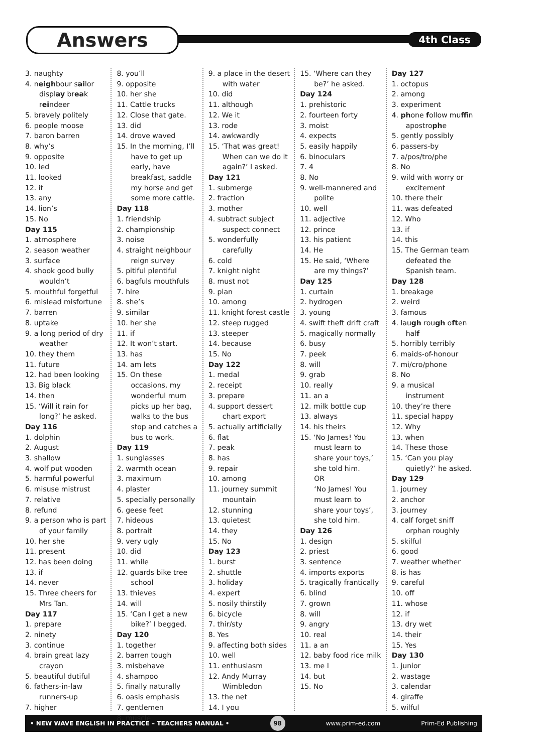Answers 4th Class
3. naughty
4. neighbour sailor display break reindeer
5. bravely politely
6. people moose
7. baron barren
8. why’s
9. opposite
10. led
11. looked
12. it
13. any
14. lion’s
15. No
Day 115
1. atmosphere
2. season weather
3. surface
4. shook good bully wouldn’t
5. mouthful forgetful
6. mislead misfortune
7. barren
8. uptake
9. a long period of dry weather
10. they them
11. future
12. had been looking
13. Big black
14. then
15. ‘Will it rain for long?’ he asked.
Day 116
1. dolphin
2. August
3. shallow
4. wolf put wooden
5. harmful powerful
6. misuse mistrust
7. relative
8. refund
9. a person who is part of your family
10. her she
11. present
12. has been doing
13. if
14. never
15. Three cheers for Mrs Tan.
Day 117
1. prepare
2. ninety
3. continue
4. brain great lazy crayon
5. beautiful dutiful
6. fathers-in-law runners-up
7. higher
8. you’ll
9. opposite
10. her she
11. Cattle trucks
12. Close that gate.
13. did
14. drove waved
15. In the morning, I’ll have to get up early, have breakfast, saddle my horse and get some more cattle.
Day 118
1. friendship
2. championship
3. noise
4. straight neighbour reign survey
5. pitiful plentiful
6. bagfuls mouthfuls
7. hire
8. she’s
9. similar
10. her she
11. if
12. It won’t start.
13. has
14. am lets
15. On these occasions, my wonderful mum picks up her bag, walks to the bus stop and catches a bus to work.
Day 119
1. sunglasses
2. warmth ocean
3. maximum
4. plaster
5. specially personally
6. geese feet
7. hideous
8. portrait
9. very ugly
10. did
11. while
12. guards bike tree school
13. thieves
14. will
15. ‘Can I get a new bike?’ I begged.
Day 120
1. together
2. barren tough
3. misbehave
4. shampoo
5. finally naturally
6. oasis emphasis
7. gentlemen
8. muscle
9. a place in the desert with water
10. did
11. although
12. We it
13. rode
14. awkwardly
15. ‘That was great! When can we do it again?’ I asked.
Day 121
1. submerge
2. fraction
3. mother
4. subtract subject suspect connect
5. wonderfully carefully
6. cold
7. knight night
8. must not
9. plan
10. among
11. knight forest castle
12. steep rugged
13. steeper
14. because
15. No
Day 122
1. medal
2. receipt
3. prepare
4. support dessert chart export
5. actually artificially
6. flat
7. peak
8. has
9. repair
10. among
11. journey summit mountain
12. stunning
13. quietest
14. they
15. No
Day 123
1. burst
2. shuttle
3. holiday
4. expert
5. nosily thirstily
6. bicycle
7. thir/sty
8. Yes
9. affecting both sides
10. well
11. enthusiasm
12. Andy Murray Wimbledon
13. the net
14. I you
15. ‘Where can they be?’ he asked.
Day 124
1. prehistoric
2. fourteen forty
3. moist
4. expects
5. easily happily
6. binoculars
7. 4
8. No
9. well-mannered and polite
10. well
11. adjective
12. prince
13. his patient
14. He
15. He said, ‘Where are my things?’
Day 125
1. curtain
2. hydrogen
3. young
4. swift theft drift craft
5. magically normally
6. busy
7. peek
8. will
9. grab
10. really
11. an a
12. milk bottle cup
13. always
14. his theirs
15. ‘No James! You must learn to share your toys,’ she told him.
OR
‘No James! You must learn to share your toys’, she told him.
Day 126
1. design
2. priest
3. sentence
4. imports exports
5. tragically frantically
6. blind
7. grown
8. will
9. angry
10. real
11. a an
12. baby food rice milk
13. me I
14. but
15. No
Day 127
1. octopus
2. among
3. experiment
4. phone follow muffin apostrophe
5. gently possibly
6. passers-by
7. a/pos/tro/phe
8. No
9. wild with worry or excitement
10. there their
11. was defeated
12. Who
13. if
14. this
15. The German team defeated the Spanish team.
Day 128
1. breakage
2. weird
3. famous
4. laugh rough often half
5. horribly terribly
6. maids-of-honour
7. mi/cro/phone
8. No
9. a musical instrument
10. they’re there
11. special happy
12. Why
13. when
14. These those
15. ‘Can you play quietly?’ he asked.
Day 129
1. journey
2. anchor
3. journey
4. calf forget sniff orphan roughly
5. skilful
6. good
7. weather whether
8. is has
9. careful
10. off
11. whose
12. if
13. dry wet
14. their
15. Yes
Day 130
1. junior
2. wastage
3. calendar
4. giraffe
5. wilful
• NEW WAVE ENGLISH IN PRACTICE – TEACHERS MANUAL • 98 www.prim-ed.com Prim-Ed Publishing